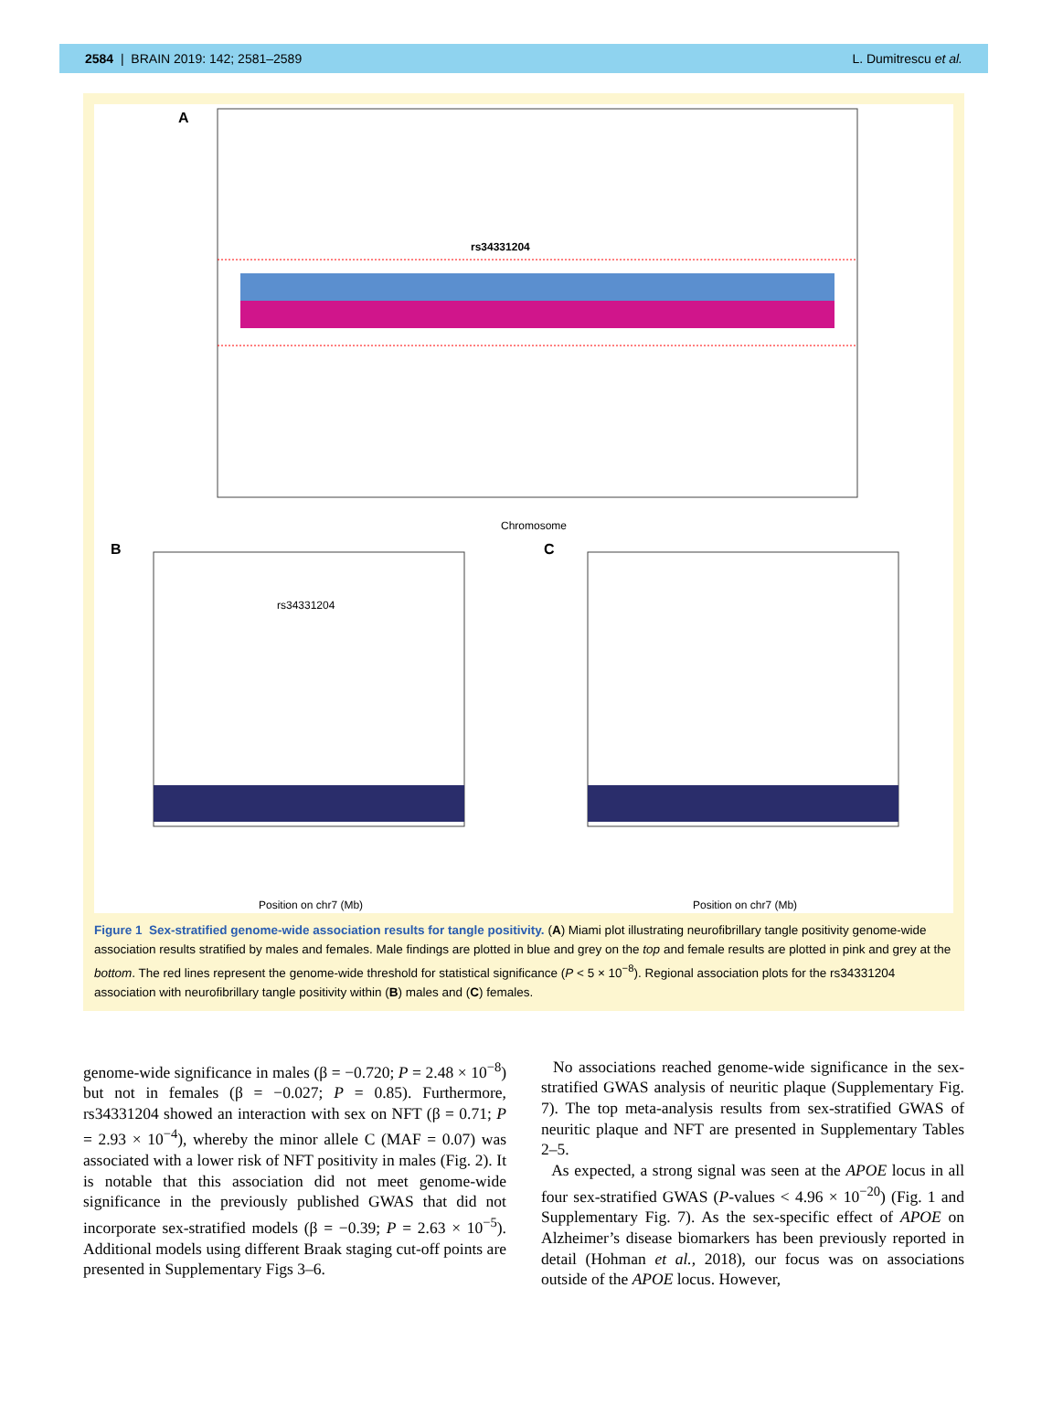2584 | BRAIN 2019: 142; 2581–2589 L. Dumitrescu et al.
A
rs34331204
Chromosome
B
rs34331204
Position on chr7 (Mb)
C
Position on chr7 (Mb)
Figure 1 Sex-stratified genome-wide association results for tangle positivity. (A) Miami plot illustrating neurofibrillary tangle positivity genome-wide association results stratified by males and females. Male findings are plotted in blue and grey on the top and female results are plotted in pink and grey at the bottom. The red lines represent the genome-wide threshold for statistical significance (P < 5 × 10<sup>−8</sup>). Regional association plots for the rs34331204 association with neurofibrillary tangle positivity within (B) males and (C) females.
genome-wide significance in males (β = −0.720; P = 2.48 × 10<sup>−8</sup>) but not in females (β = −0.027; P = 0.85). Furthermore, rs34331204 showed an interaction with sex on NFT (β = 0.71; P = 2.93 × 10<sup>−4</sup>), whereby the minor allele C (MAF = 0.07) was associated with a lower risk of NFT positivity in males (Fig. 2). It is notable that this association did not meet genome-wide significance in the previously published GWAS that did not incorporate sex-stratified models (β = −0.39; P = 2.63 × 10<sup>−5</sup>). Additional models using different Braak staging cut-off points are presented in Supplementary Figs 3–6.
No associations reached genome-wide significance in the sex-stratified GWAS analysis of neuritic plaque (Supplementary Fig. 7). The top meta-analysis results from sex-stratified GWAS of neuritic plaque and NFT are presented in Supplementary Tables 2–5.
As expected, a strong signal was seen at the APOE locus in all four sex-stratified GWAS (P-values < 4.96 × 10<sup>−20</sup>) (Fig. 1 and Supplementary Fig. 7). As the sex-specific effect of APOE on Alzheimer’s disease biomarkers has been previously reported in detail (Hohman et al., 2018), our focus was on associations outside of the APOE locus. However,